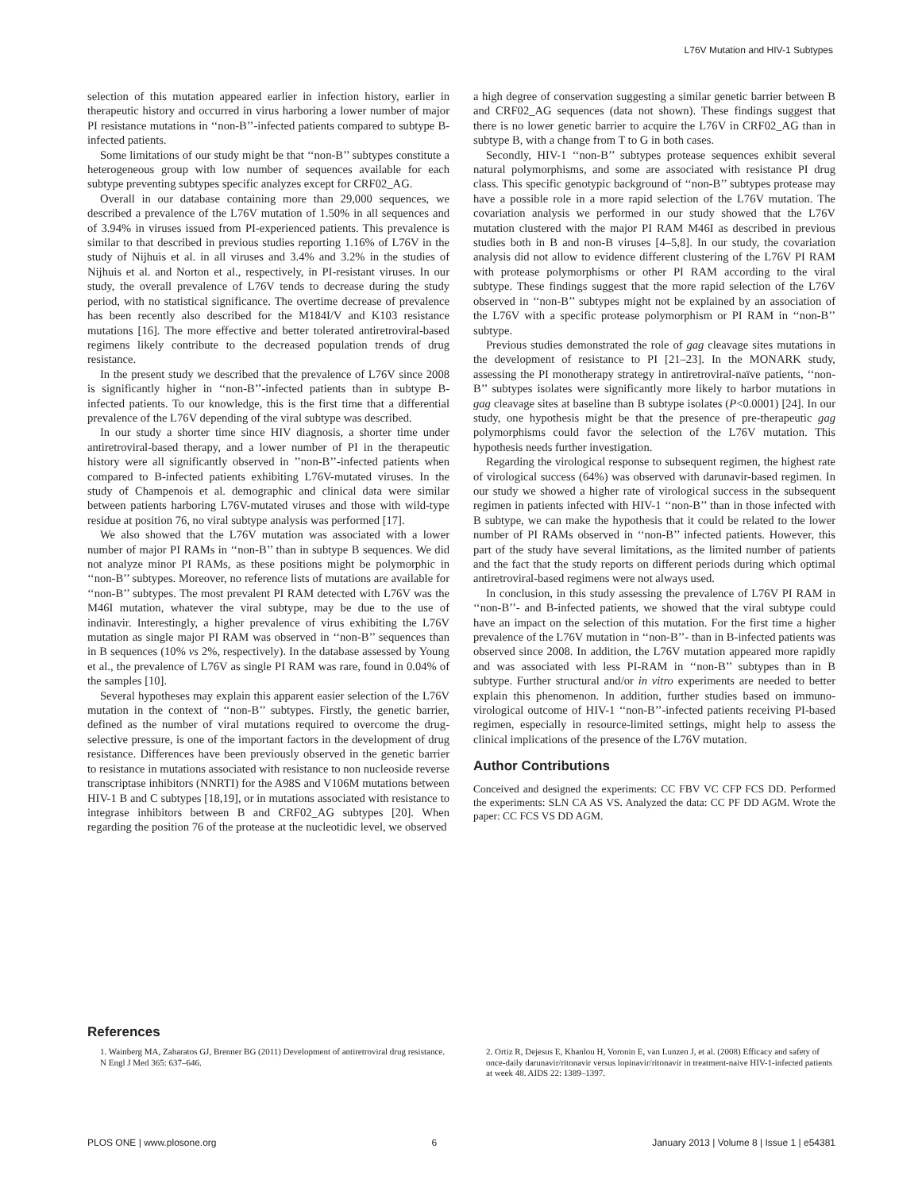L76V Mutation and HIV-1 Subtypes
selection of this mutation appeared earlier in infection history, earlier in therapeutic history and occurred in virus harboring a lower number of major PI resistance mutations in ‘‘non-B’’-infected patients compared to subtype B-infected patients.
Some limitations of our study might be that ‘‘non-B’’ subtypes constitute a heterogeneous group with low number of sequences available for each subtype preventing subtypes specific analyzes except for CRF02_AG.
Overall in our database containing more than 29,000 sequences, we described a prevalence of the L76V mutation of 1.50% in all sequences and of 3.94% in viruses issued from PI-experienced patients. This prevalence is similar to that described in previous studies reporting 1.16% of L76V in the study of Nijhuis et al. in all viruses and 3.4% and 3.2% in the studies of Nijhuis et al. and Norton et al., respectively, in PI-resistant viruses. In our study, the overall prevalence of L76V tends to decrease during the study period, with no statistical significance. The overtime decrease of prevalence has been recently also described for the M184I/V and K103 resistance mutations [16]. The more effective and better tolerated antiretroviral-based regimens likely contribute to the decreased population trends of drug resistance.
In the present study we described that the prevalence of L76V since 2008 is significantly higher in ‘‘non-B’’-infected patients than in subtype B-infected patients. To our knowledge, this is the first time that a differential prevalence of the L76V depending of the viral subtype was described.
In our study a shorter time since HIV diagnosis, a shorter time under antiretroviral-based therapy, and a lower number of PI in the therapeutic history were all significantly observed in ’’non-B’’-infected patients when compared to B-infected patients exhibiting L76V-mutated viruses. In the study of Champenois et al. demographic and clinical data were similar between patients harboring L76V-mutated viruses and those with wild-type residue at position 76, no viral subtype analysis was performed [17].
We also showed that the L76V mutation was associated with a lower number of major PI RAMs in ‘‘non-B’’ than in subtype B sequences. We did not analyze minor PI RAMs, as these positions might be polymorphic in ‘‘non-B’’ subtypes. Moreover, no reference lists of mutations are available for ‘‘non-B’’ subtypes. The most prevalent PI RAM detected with L76V was the M46I mutation, whatever the viral subtype, may be due to the use of indinavir. Interestingly, a higher prevalence of virus exhibiting the L76V mutation as single major PI RAM was observed in ‘‘non-B’’ sequences than in B sequences (10% vs 2%, respectively). In the database assessed by Young et al., the prevalence of L76V as single PI RAM was rare, found in 0.04% of the samples [10].
Several hypotheses may explain this apparent easier selection of the L76V mutation in the context of ‘‘non-B’’ subtypes. Firstly, the genetic barrier, defined as the number of viral mutations required to overcome the drug-selective pressure, is one of the important factors in the development of drug resistance. Differences have been previously observed in the genetic barrier to resistance in mutations associated with resistance to non nucleoside reverse transcriptase inhibitors (NNRTI) for the A98S and V106M mutations between HIV-1 B and C subtypes [18,19], or in mutations associated with resistance to integrase inhibitors between B and CRF02_AG subtypes [20]. When regarding the position 76 of the protease at the nucleotidic level, we observed
a high degree of conservation suggesting a similar genetic barrier between B and CRF02_AG sequences (data not shown). These findings suggest that there is no lower genetic barrier to acquire the L76V in CRF02_AG than in subtype B, with a change from T to G in both cases.
Secondly, HIV-1 ‘‘non-B’’ subtypes protease sequences exhibit several natural polymorphisms, and some are associated with resistance PI drug class. This specific genotypic background of ‘‘non-B’’ subtypes protease may have a possible role in a more rapid selection of the L76V mutation. The covariation analysis we performed in our study showed that the L76V mutation clustered with the major PI RAM M46I as described in previous studies both in B and non-B viruses [4–5,8]. In our study, the covariation analysis did not allow to evidence different clustering of the L76V PI RAM with protease polymorphisms or other PI RAM according to the viral subtype. These findings suggest that the more rapid selection of the L76V observed in ‘‘non-B’’ subtypes might not be explained by an association of the L76V with a specific protease polymorphism or PI RAM in ‘‘non-B’’ subtype.
Previous studies demonstrated the role of gag cleavage sites mutations in the development of resistance to PI [21–23]. In the MONARK study, assessing the PI monotherapy strategy in antiretroviral-naïve patients, ‘‘non-B’’ subtypes isolates were significantly more likely to harbor mutations in gag cleavage sites at baseline than B subtype isolates (P<0.0001) [24]. In our study, one hypothesis might be that the presence of pre-therapeutic gag polymorphisms could favor the selection of the L76V mutation. This hypothesis needs further investigation.
Regarding the virological response to subsequent regimen, the highest rate of virological success (64%) was observed with darunavir-based regimen. In our study we showed a higher rate of virological success in the subsequent regimen in patients infected with HIV-1 ‘‘non-B’’ than in those infected with B subtype, we can make the hypothesis that it could be related to the lower number of PI RAMs observed in ‘‘non-B’’ infected patients. However, this part of the study have several limitations, as the limited number of patients and the fact that the study reports on different periods during which optimal antiretroviral-based regimens were not always used.
In conclusion, in this study assessing the prevalence of L76V PI RAM in ‘‘non-B’’- and B-infected patients, we showed that the viral subtype could have an impact on the selection of this mutation. For the first time a higher prevalence of the L76V mutation in ‘‘non-B’’- than in B-infected patients was observed since 2008. In addition, the L76V mutation appeared more rapidly and was associated with less PI-RAM in ‘‘non-B’’ subtypes than in B subtype. Further structural and/or in vitro experiments are needed to better explain this phenomenon. In addition, further studies based on immuno-virological outcome of HIV-1 ‘‘non-B’’-infected patients receiving PI-based regimen, especially in resource-limited settings, might help to assess the clinical implications of the presence of the L76V mutation.
Author Contributions
Conceived and designed the experiments: CC FBV VC CFP FCS DD. Performed the experiments: SLN CA AS VS. Analyzed the data: CC PF DD AGM. Wrote the paper: CC FCS VS DD AGM.
References
1. Wainberg MA, Zaharatos GJ, Brenner BG (2011) Development of antiretroviral drug resistance. N Engl J Med 365: 637–646.
2. Ortiz R, Dejesus E, Khanlou H, Voronin E, van Lunzen J, et al. (2008) Efficacy and safety of once-daily darunavir/ritonavir versus lopinavir/ritonavir in treatment-naive HIV-1-infected patients at week 48. AIDS 22: 1389–1397.
PLOS ONE | www.plosone.org 6 January 2013 | Volume 8 | Issue 1 | e54381